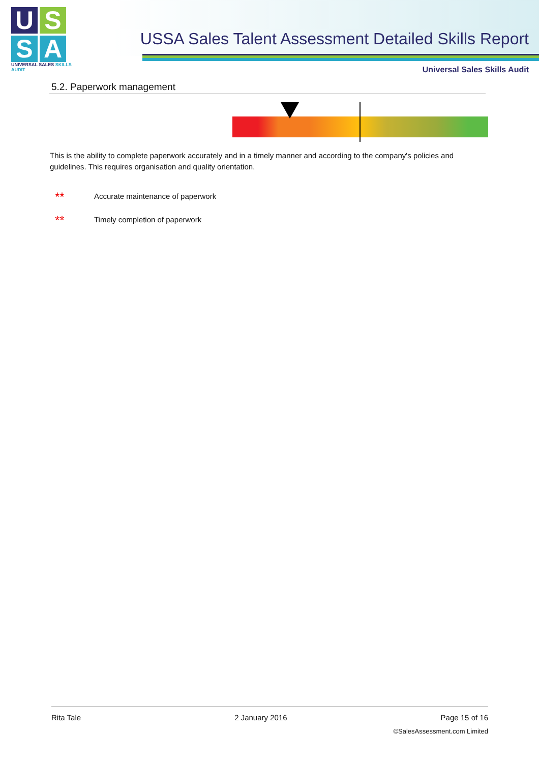U S
S A
UNIVERSAL SALES SKILLS AUDIT
USSA Sales Talent Assessment Detailed Skills Report
Universal Sales Skills Audit
5.2. Paperwork management
This is the ability to complete paperwork accurately and in a timely manner and according to the company's policies and guidelines. This requires organisation and quality orientation.
** Accurate maintenance of paperwork
** Timely completion of paperwork
Rita Tale 2 January 2016 Page 15 of 16
©SalesAssessment.com Limited